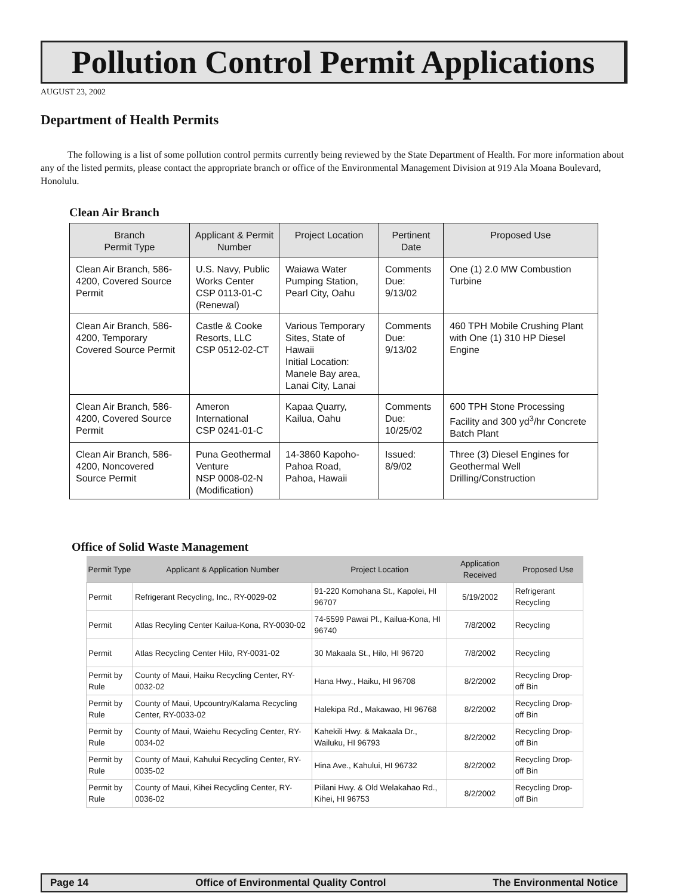Pollution Control Permit Applications
AUGUST 23, 2002
Department of Health Permits
The following is a list of some pollution control permits currently being reviewed by the State Department of Health. For more information about any of the listed permits, please contact the appropriate branch or office of the Environmental Management Division at 919 Ala Moana Boulevard, Honolulu.
Clean Air Branch
| Branch Permit Type | Applicant & Permit Number | Project Location | Pertinent Date | Proposed Use |
| --- | --- | --- | --- | --- |
| Clean Air Branch, 586-4200, Covered Source Permit | U.S. Navy, Public Works Center CSP 0113-01-C (Renewal) | Waiawa Water Pumping Station, Pearl City, Oahu | Comments Due: 9/13/02 | One (1) 2.0 MW Combustion Turbine |
| Clean Air Branch, 586-4200, Temporary Covered Source Permit | Castle & Cooke Resorts, LLC CSP 0512-02-CT | Various Temporary Sites, State of Hawaii Initial Location: Manele Bay area, Lanai City, Lanai | Comments Due: 9/13/02 | 460 TPH Mobile Crushing Plant with One (1) 310 HP Diesel Engine |
| Clean Air Branch, 586-4200, Covered Source Permit | Ameron International CSP 0241-01-C | Kapaa Quarry, Kailua, Oahu | Comments Due: 10/25/02 | 600 TPH Stone Processing Facility and 300 yd<sup>3</sup>/hr Concrete Batch Plant |
| Clean Air Branch, 586-4200, Noncovered Source Permit | Puna Geothermal Venture NSP 0008-02-N (Modification) | 14-3860 Kapoho-Pahoa Road, Pahoa, Hawaii | Issued: 8/9/02 | Three (3) Diesel Engines for Geothermal Well Drilling/Construction |
Office of Solid Waste Management
| Permit Type | Applicant & Application Number | Project Location | Application Received | Proposed Use |
| --- | --- | --- | --- | --- |
| Permit | Refrigerant Recycling, Inc., RY-0029-02 | 91-220 Komohana St., Kapolei, HI 96707 | 5/19/2002 | Refrigerant Recycling |
| Permit | Atlas Recyling Center Kailua-Kona, RY-0030-02 | 74-5599 Pawai Pl., Kailua-Kona, HI 96740 | 7/8/2002 | Recycling |
| Permit | Atlas Recycling Center Hilo, RY-0031-02 | 30 Makaala St., Hilo, HI 96720 | 7/8/2002 | Recycling |
| Permit by Rule | County of Maui, Haiku Recycling Center, RY-0032-02 | Hana Hwy., Haiku, HI 96708 | 8/2/2002 | Recycling Drop-off Bin |
| Permit by Rule | County of Maui, Upcountry/Kalama Recycling Center, RY-0033-02 | Halekipa Rd., Makawao, HI 96768 | 8/2/2002 | Recycling Drop-off Bin |
| Permit by Rule | County of Maui, Waiehu Recycling Center, RY-0034-02 | Kahekili Hwy. & Makaala Dr., Wailuku, HI 96793 | 8/2/2002 | Recycling Drop-off Bin |
| Permit by Rule | County of Maui, Kahului Recycling Center, RY-0035-02 | Hina Ave., Kahului, HI 96732 | 8/2/2002 | Recycling Drop-off Bin |
| Permit by Rule | County of Maui, Kihei Recycling Center, RY-0036-02 | Piilani Hwy. & Old Welakahao Rd., Kihei, HI 96753 | 8/2/2002 | Recycling Drop-off Bin |
Page 14 Office of Environmental Quality Control The Environmental Notice